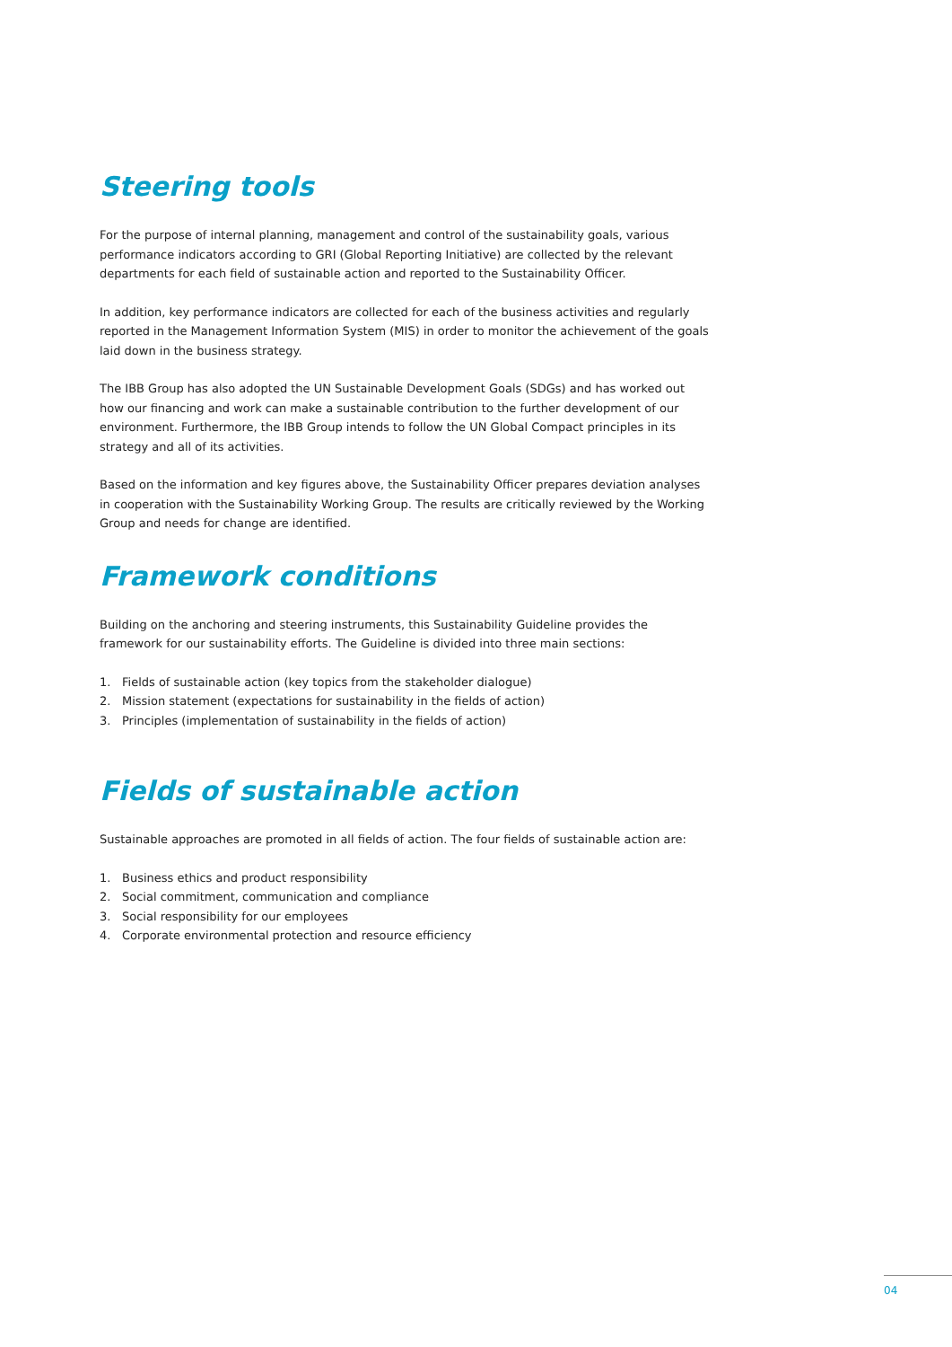Steering tools
For the purpose of internal planning, management and control of the sustainability goals, various performance indicators according to GRI (Global Reporting Initiative) are collected by the relevant departments for each field of sustainable action and reported to the Sustainability Officer.
In addition, key performance indicators are collected for each of the business activities and regularly reported in the Management Information System (MIS) in order to monitor the achievement of the goals laid down in the business strategy.
The IBB Group has also adopted the UN Sustainable Development Goals (SDGs) and has worked out how our financing and work can make a sustainable contribution to the further development of our environment. Furthermore, the IBB Group intends to follow the UN Global Compact principles in its strategy and all of its activities.
Based on the information and key figures above, the Sustainability Officer prepares deviation analyses in cooperation with the Sustainability Working Group. The results are critically reviewed by the Working Group and needs for change are identified.
Framework conditions
Building on the anchoring and steering instruments, this Sustainability Guideline provides the framework for our sustainability efforts. The Guideline is divided into three main sections:
1. Fields of sustainable action (key topics from the stakeholder dialogue)
2. Mission statement (expectations for sustainability in the fields of action)
3. Principles (implementation of sustainability in the fields of action)
Fields of sustainable action
Sustainable approaches are promoted in all fields of action. The four fields of sustainable action are:
1. Business ethics and product responsibility
2. Social commitment, communication and compliance
3. Social responsibility for our employees
4. Corporate environmental protection and resource efficiency
04